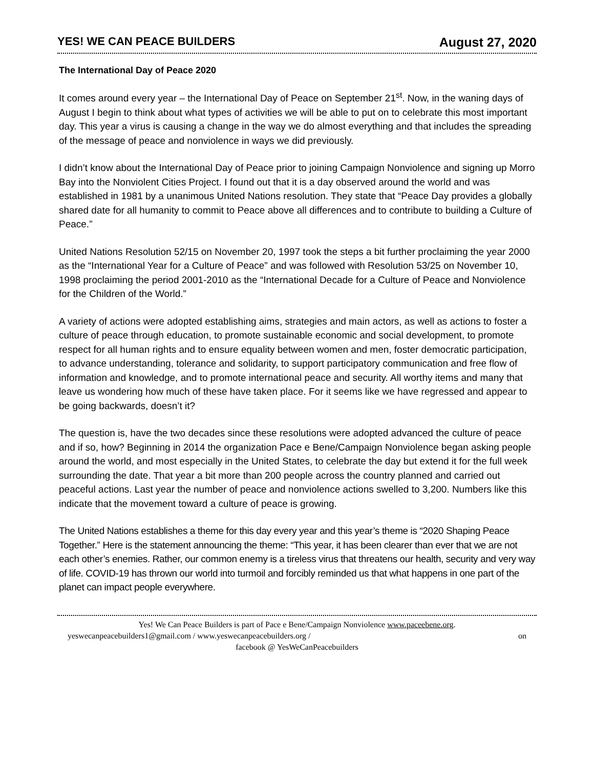YES! WE CAN PEACE BUILDERS August 27, 2020
The International Day of Peace 2020
It comes around every year – the International Day of Peace on September 21<sup>st</sup>. Now, in the waning days of August I begin to think about what types of activities we will be able to put on to celebrate this most important day. This year a virus is causing a change in the way we do almost everything and that includes the spreading of the message of peace and nonviolence in ways we did previously.
I didn’t know about the International Day of Peace prior to joining Campaign Nonviolence and signing up Morro Bay into the Nonviolent Cities Project. I found out that it is a day observed around the world and was established in 1981 by a unanimous United Nations resolution. They state that “Peace Day provides a globally shared date for all humanity to commit to Peace above all differences and to contribute to building a Culture of Peace.”
United Nations Resolution 52/15 on November 20, 1997 took the steps a bit further proclaiming the year 2000 as the “International Year for a Culture of Peace” and was followed with Resolution 53/25 on November 10, 1998 proclaiming the period 2001-2010 as the “International Decade for a Culture of Peace and Nonviolence for the Children of the World.”
A variety of actions were adopted establishing aims, strategies and main actors, as well as actions to foster a culture of peace through education, to promote sustainable economic and social development, to promote respect for all human rights and to ensure equality between women and men, foster democratic participation, to advance understanding, tolerance and solidarity, to support participatory communication and free flow of information and knowledge, and to promote international peace and security. All worthy items and many that leave us wondering how much of these have taken place. For it seems like we have regressed and appear to be going backwards, doesn’t it?
The question is, have the two decades since these resolutions were adopted advanced the culture of peace and if so, how? Beginning in 2014 the organization Pace e Bene/Campaign Nonviolence began asking people around the world, and most especially in the United States, to celebrate the day but extend it for the full week surrounding the date. That year a bit more than 200 people across the country planned and carried out peaceful actions. Last year the number of peace and nonviolence actions swelled to 3,200. Numbers like this indicate that the movement toward a culture of peace is growing.
The United Nations establishes a theme for this day every year and this year’s theme is “2020 Shaping Peace Together.” Here is the statement announcing the theme: “This year, it has been clearer than ever that we are not each other’s enemies. Rather, our common enemy is a tireless virus that threatens our health, security and very way of life. COVID-19 has thrown our world into turmoil and forcibly reminded us that what happens in one part of the planet can impact people everywhere.
Yes! We Can Peace Builders is part of Pace e Bene/Campaign Nonviolence www.paceebene.org.
yeswecanpeacebuilders1@gmail.com / www.yeswecanpeacebuilders.org / on
facebook @ YesWeCanPeacebuilders